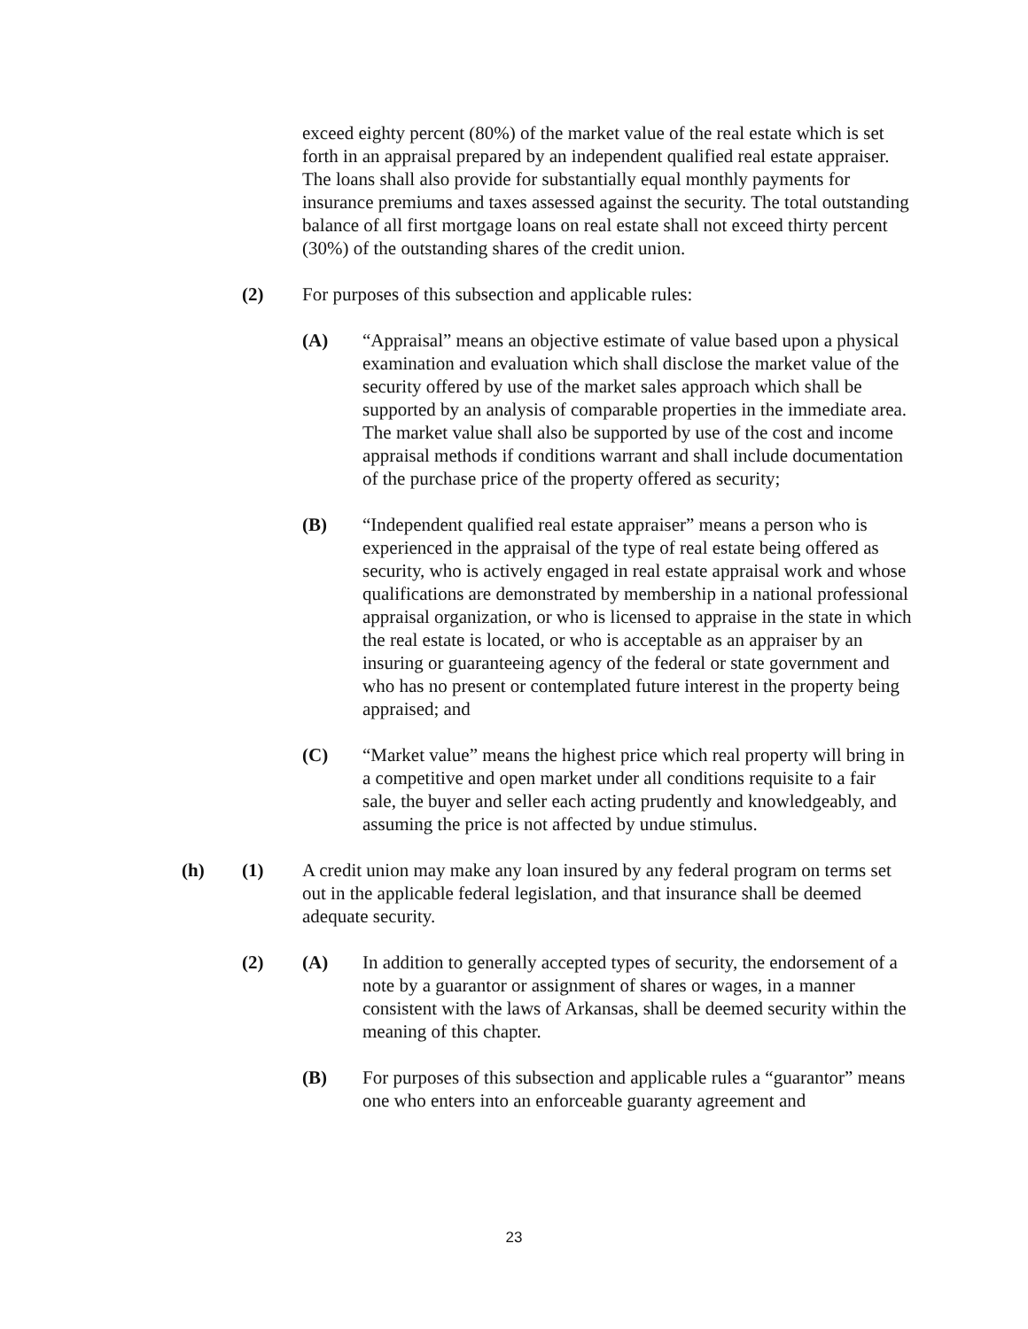exceed eighty percent (80%) of the market value of the real estate which is set forth in an appraisal prepared by an independent qualified real estate appraiser. The loans shall also provide for substantially equal monthly payments for insurance premiums and taxes assessed against the security. The total outstanding balance of all first mortgage loans on real estate shall not exceed thirty percent (30%) of the outstanding shares of the credit union.
(2) For purposes of this subsection and applicable rules:
(A) “Appraisal” means an objective estimate of value based upon a physical examination and evaluation which shall disclose the market value of the security offered by use of the market sales approach which shall be supported by an analysis of comparable properties in the immediate area. The market value shall also be supported by use of the cost and income appraisal methods if conditions warrant and shall include documentation of the purchase price of the property offered as security;
(B) “Independent qualified real estate appraiser” means a person who is experienced in the appraisal of the type of real estate being offered as security, who is actively engaged in real estate appraisal work and whose qualifications are demonstrated by membership in a national professional appraisal organization, or who is licensed to appraise in the state in which the real estate is located, or who is acceptable as an appraiser by an insuring or guaranteeing agency of the federal or state government and who has no present or contemplated future interest in the property being appraised; and
(C) “Market value” means the highest price which real property will bring in a competitive and open market under all conditions requisite to a fair sale, the buyer and seller each acting prudently and knowledgeably, and assuming the price is not affected by undue stimulus.
(h) (1) A credit union may make any loan insured by any federal program on terms set out in the applicable federal legislation, and that insurance shall be deemed adequate security.
(2) (A) In addition to generally accepted types of security, the endorsement of a note by a guarantor or assignment of shares or wages, in a manner consistent with the laws of Arkansas, shall be deemed security within the meaning of this chapter.
(B) For purposes of this subsection and applicable rules a “guarantor” means one who enters into an enforceable guaranty agreement and
23